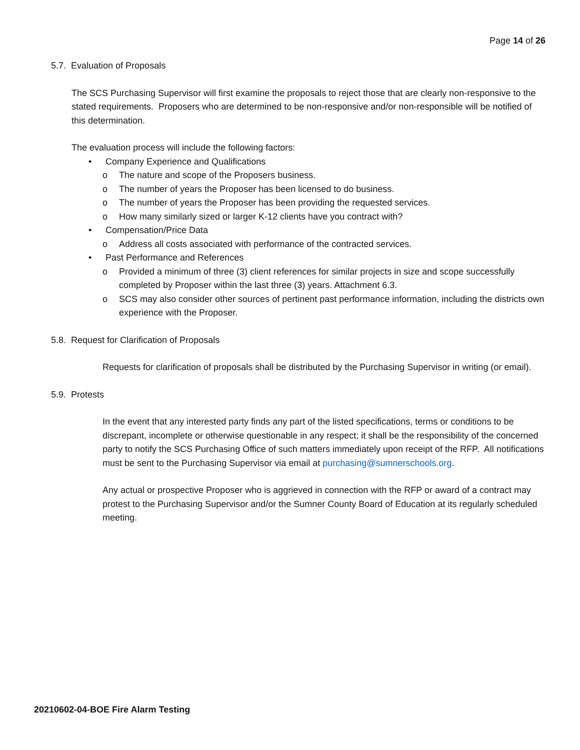Page 14 of 26
5.7. Evaluation of Proposals
The SCS Purchasing Supervisor will first examine the proposals to reject those that are clearly non-responsive to the stated requirements. Proposers who are determined to be non-responsive and/or non-responsible will be notified of this determination.
The evaluation process will include the following factors:
• Company Experience and Qualifications
o The nature and scope of the Proposers business.
o The number of years the Proposer has been licensed to do business.
o The number of years the Proposer has been providing the requested services.
o How many similarly sized or larger K-12 clients have you contract with?
• Compensation/Price Data
o Address all costs associated with performance of the contracted services.
• Past Performance and References
o Provided a minimum of three (3) client references for similar projects in size and scope successfully completed by Proposer within the last three (3) years. Attachment 6.3.
o SCS may also consider other sources of pertinent past performance information, including the districts own experience with the Proposer.
5.8. Request for Clarification of Proposals
Requests for clarification of proposals shall be distributed by the Purchasing Supervisor in writing (or email).
5.9. Protests
In the event that any interested party finds any part of the listed specifications, terms or conditions to be discrepant, incomplete or otherwise questionable in any respect; it shall be the responsibility of the concerned party to notify the SCS Purchasing Office of such matters immediately upon receipt of the RFP. All notifications must be sent to the Purchasing Supervisor via email at purchasing@sumnerschools.org.
Any actual or prospective Proposer who is aggrieved in connection with the RFP or award of a contract may protest to the Purchasing Supervisor and/or the Sumner County Board of Education at its regularly scheduled meeting.
20210602-04-BOE Fire Alarm Testing